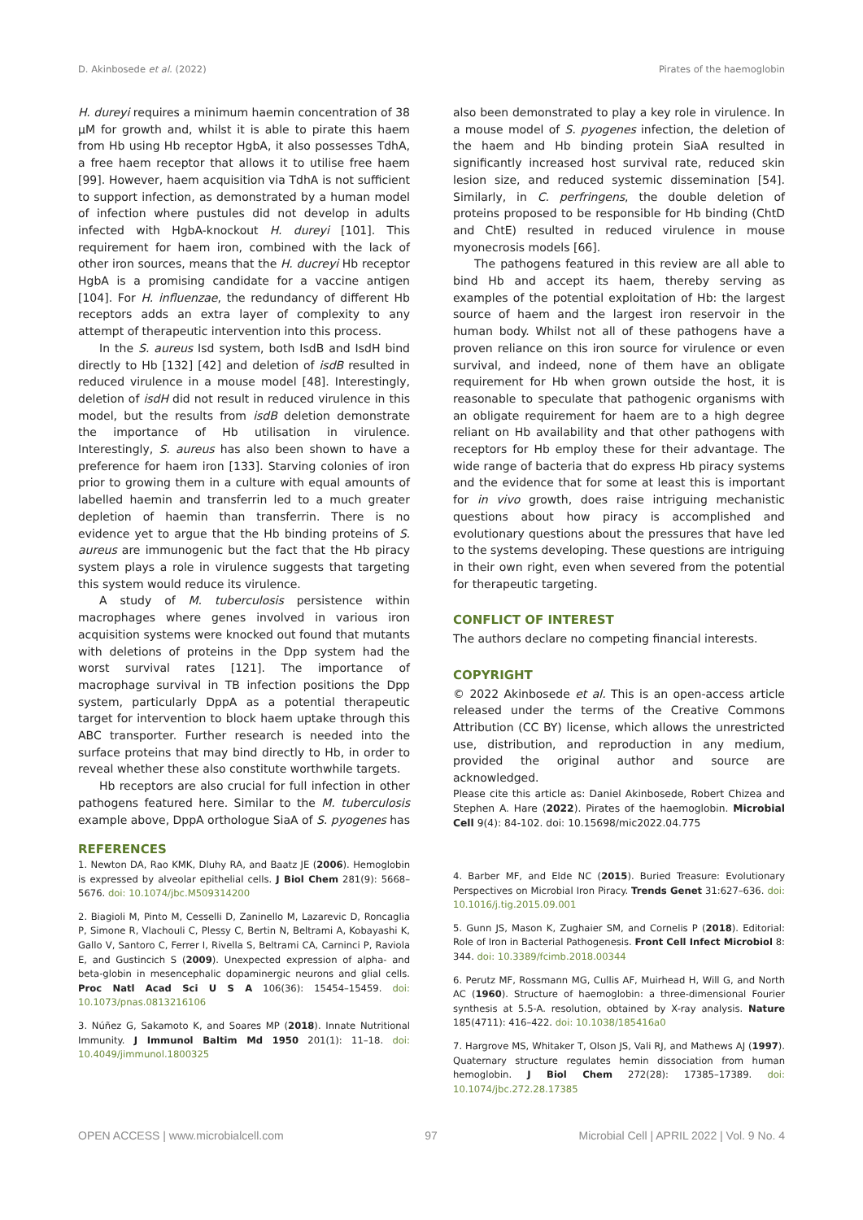D. Akinbosede et al. (2022) Pirates of the haemoglobin
H. dureyi requires a minimum haemin concentration of 38 µM for growth and, whilst it is able to pirate this haem from Hb using Hb receptor HgbA, it also possesses TdhA, a free haem receptor that allows it to utilise free haem [99]. However, haem acquisition via TdhA is not sufficient to support infection, as demonstrated by a human model of infection where pustules did not develop in adults infected with HgbA-knockout H. dureyi [101]. This requirement for haem iron, combined with the lack of other iron sources, means that the H. ducreyi Hb receptor HgbA is a promising candidate for a vaccine antigen [104]. For H. influenzae, the redundancy of different Hb receptors adds an extra layer of complexity to any attempt of therapeutic intervention into this process.
In the S. aureus Isd system, both IsdB and IsdH bind directly to Hb [132] [42] and deletion of isdB resulted in reduced virulence in a mouse model [48]. Interestingly, deletion of isdH did not result in reduced virulence in this model, but the results from isdB deletion demonstrate the importance of Hb utilisation in virulence. Interestingly, S. aureus has also been shown to have a preference for haem iron [133]. Starving colonies of iron prior to growing them in a culture with equal amounts of labelled haemin and transferrin led to a much greater depletion of haemin than transferrin. There is no evidence yet to argue that the Hb binding proteins of S. aureus are immunogenic but the fact that the Hb piracy system plays a role in virulence suggests that targeting this system would reduce its virulence.
A study of M. tuberculosis persistence within macrophages where genes involved in various iron acquisition systems were knocked out found that mutants with deletions of proteins in the Dpp system had the worst survival rates [121]. The importance of macrophage survival in TB infection positions the Dpp system, particularly DppA as a potential therapeutic target for intervention to block haem uptake through this ABC transporter. Further research is needed into the surface proteins that may bind directly to Hb, in order to reveal whether these also constitute worthwhile targets.
Hb receptors are also crucial for full infection in other pathogens featured here. Similar to the M. tuberculosis example above, DppA orthologue SiaA of S. pyogenes has
also been demonstrated to play a key role in virulence. In a mouse model of S. pyogenes infection, the deletion of the haem and Hb binding protein SiaA resulted in significantly increased host survival rate, reduced skin lesion size, and reduced systemic dissemination [54]. Similarly, in C. perfringens, the double deletion of proteins proposed to be responsible for Hb binding (ChtD and ChtE) resulted in reduced virulence in mouse myonecrosis models [66].
The pathogens featured in this review are all able to bind Hb and accept its haem, thereby serving as examples of the potential exploitation of Hb: the largest source of haem and the largest iron reservoir in the human body. Whilst not all of these pathogens have a proven reliance on this iron source for virulence or even survival, and indeed, none of them have an obligate requirement for Hb when grown outside the host, it is reasonable to speculate that pathogenic organisms with an obligate requirement for haem are to a high degree reliant on Hb availability and that other pathogens with receptors for Hb employ these for their advantage. The wide range of bacteria that do express Hb piracy systems and the evidence that for some at least this is important for in vivo growth, does raise intriguing mechanistic questions about how piracy is accomplished and evolutionary questions about the pressures that have led to the systems developing. These questions are intriguing in their own right, even when severed from the potential for therapeutic targeting.
CONFLICT OF INTEREST
The authors declare no competing financial interests.
COPYRIGHT
© 2022 Akinbosede et al. This is an open-access article released under the terms of the Creative Commons Attribution (CC BY) license, which allows the unrestricted use, distribution, and reproduction in any medium, provided the original author and source are acknowledged.
Please cite this article as: Daniel Akinbosede, Robert Chizea and Stephen A. Hare (2022). Pirates of the haemoglobin. Microbial Cell 9(4): 84-102. doi: 10.15698/mic2022.04.775
REFERENCES
1. Newton DA, Rao KMK, Dluhy RA, and Baatz JE (2006). Hemoglobin is expressed by alveolar epithelial cells. J Biol Chem 281(9): 5668–5676. doi: 10.1074/jbc.M509314200
2. Biagioli M, Pinto M, Cesselli D, Zaninello M, Lazarevic D, Roncaglia P, Simone R, Vlachouli C, Plessy C, Bertin N, Beltrami A, Kobayashi K, Gallo V, Santoro C, Ferrer I, Rivella S, Beltrami CA, Carninci P, Raviola E, and Gustincich S (2009). Unexpected expression of alpha- and beta-globin in mesencephalic dopaminergic neurons and glial cells. Proc Natl Acad Sci U S A 106(36): 15454–15459. doi: 10.1073/pnas.0813216106
3. Núñez G, Sakamoto K, and Soares MP (2018). Innate Nutritional Immunity. J Immunol Baltim Md 1950 201(1): 11–18. doi: 10.4049/jimmunol.1800325
4. Barber MF, and Elde NC (2015). Buried Treasure: Evolutionary Perspectives on Microbial Iron Piracy. Trends Genet 31:627–636. doi: 10.1016/j.tig.2015.09.001
5. Gunn JS, Mason K, Zughaier SM, and Cornelis P (2018). Editorial: Role of Iron in Bacterial Pathogenesis. Front Cell Infect Microbiol 8: 344. doi: 10.3389/fcimb.2018.00344
6. Perutz MF, Rossmann MG, Cullis AF, Muirhead H, Will G, and North AC (1960). Structure of haemoglobin: a three-dimensional Fourier synthesis at 5.5-A. resolution, obtained by X-ray analysis. Nature 185(4711): 416–422. doi: 10.1038/185416a0
7. Hargrove MS, Whitaker T, Olson JS, Vali RJ, and Mathews AJ (1997). Quaternary structure regulates hemin dissociation from human hemoglobin. J Biol Chem 272(28): 17385–17389. doi: 10.1074/jbc.272.28.17385
OPEN ACCESS | www.microbialcell.com 97 Microbial Cell | APRIL 2022 | Vol. 9 No. 4